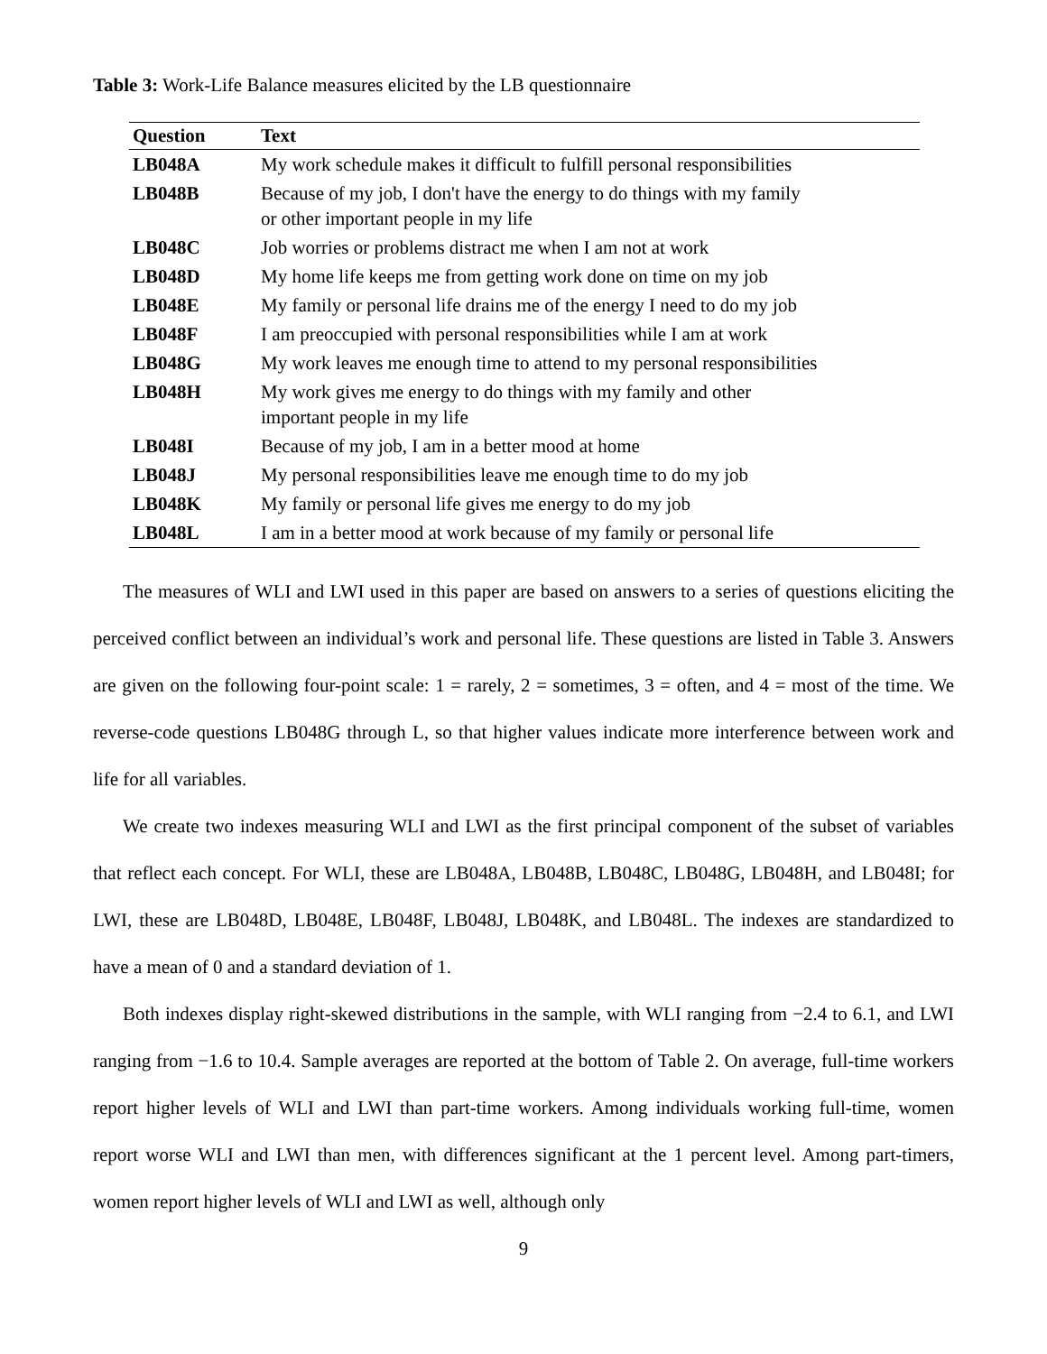Table 3: Work-Life Balance measures elicited by the LB questionnaire
| Question | Text |
| --- | --- |
| LB048A | My work schedule makes it difficult to fulfill personal responsibilities |
| LB048B | Because of my job, I don't have the energy to do things with my family or other important people in my life |
| LB048C | Job worries or problems distract me when I am not at work |
| LB048D | My home life keeps me from getting work done on time on my job |
| LB048E | My family or personal life drains me of the energy I need to do my job |
| LB048F | I am preoccupied with personal responsibilities while I am at work |
| LB048G | My work leaves me enough time to attend to my personal responsibilities |
| LB048H | My work gives me energy to do things with my family and other important people in my life |
| LB048I | Because of my job, I am in a better mood at home |
| LB048J | My personal responsibilities leave me enough time to do my job |
| LB048K | My family or personal life gives me energy to do my job |
| LB048L | I am in a better mood at work because of my family or personal life |
The measures of WLI and LWI used in this paper are based on answers to a series of questions eliciting the perceived conflict between an individual’s work and personal life. These questions are listed in Table 3. Answers are given on the following four-point scale: 1 = rarely, 2 = sometimes, 3 = often, and 4 = most of the time. We reverse-code questions LB048G through L, so that higher values indicate more interference between work and life for all variables.
We create two indexes measuring WLI and LWI as the first principal component of the subset of variables that reflect each concept. For WLI, these are LB048A, LB048B, LB048C, LB048G, LB048H, and LB048I; for LWI, these are LB048D, LB048E, LB048F, LB048J, LB048K, and LB048L. The indexes are standardized to have a mean of 0 and a standard deviation of 1.
Both indexes display right-skewed distributions in the sample, with WLI ranging from −2.4 to 6.1, and LWI ranging from −1.6 to 10.4. Sample averages are reported at the bottom of Table 2. On average, full-time workers report higher levels of WLI and LWI than part-time workers. Among individuals working full-time, women report worse WLI and LWI than men, with differences significant at the 1 percent level. Among part-timers, women report higher levels of WLI and LWI as well, although only
9